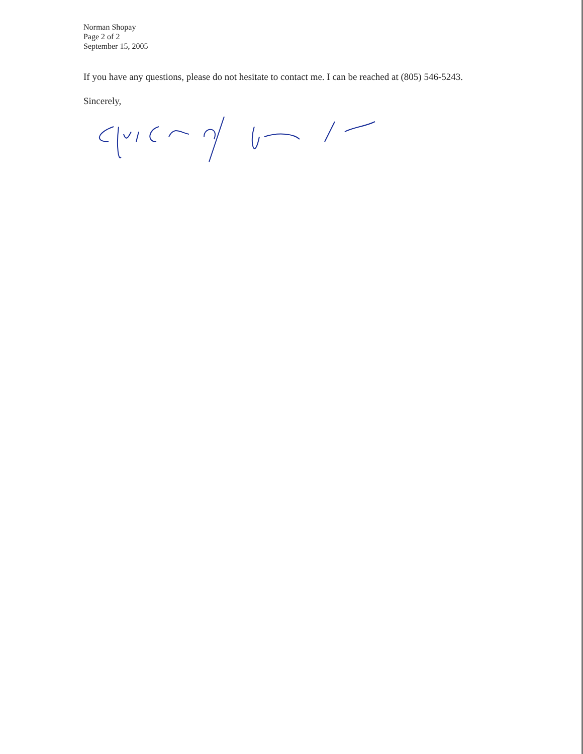Norman Shopay
Page 2 of 2
September 15, 2005
If you have any questions, please do not hesitate to contact me. I can be reached at (805) 546-5243.
Sincerely,